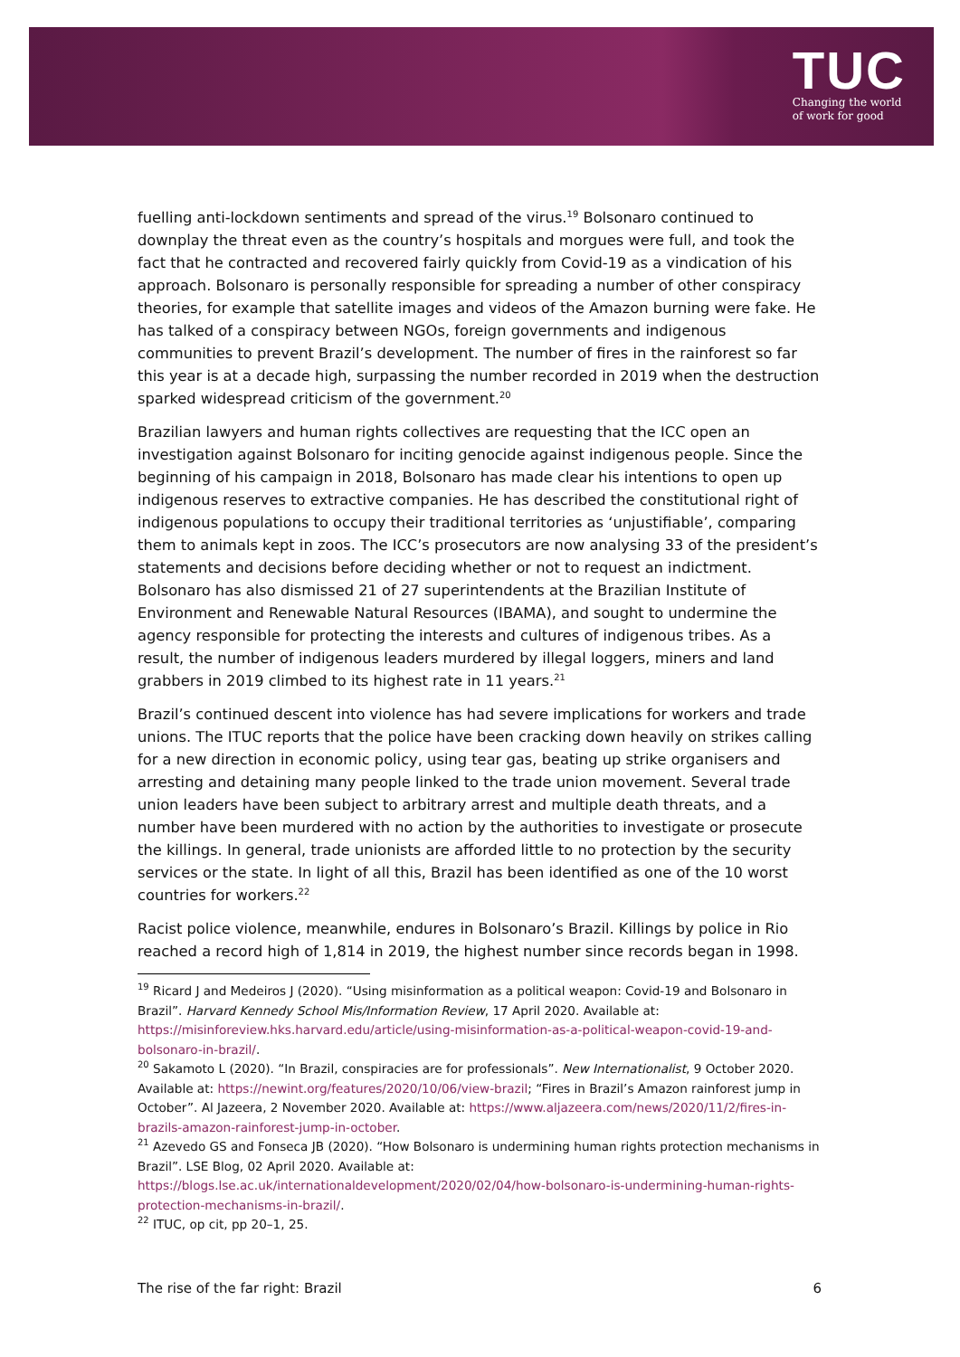TUC
Changing the world
of work for good
fuelling anti-lockdown sentiments and spread of the virus.<sup>19</sup> Bolsonaro continued to downplay the threat even as the country’s hospitals and morgues were full, and took the fact that he contracted and recovered fairly quickly from Covid-19 as a vindication of his approach. Bolsonaro is personally responsible for spreading a number of other conspiracy theories, for example that satellite images and videos of the Amazon burning were fake. He has talked of a conspiracy between NGOs, foreign governments and indigenous communities to prevent Brazil’s development. The number of fires in the rainforest so far this year is at a decade high, surpassing the number recorded in 2019 when the destruction sparked widespread criticism of the government.<sup>20</sup>
Brazilian lawyers and human rights collectives are requesting that the ICC open an investigation against Bolsonaro for inciting genocide against indigenous people. Since the beginning of his campaign in 2018, Bolsonaro has made clear his intentions to open up indigenous reserves to extractive companies. He has described the constitutional right of indigenous populations to occupy their traditional territories as ‘unjustifiable’, comparing them to animals kept in zoos. The ICC’s prosecutors are now analysing 33 of the president’s statements and decisions before deciding whether or not to request an indictment. Bolsonaro has also dismissed 21 of 27 superintendents at the Brazilian Institute of Environment and Renewable Natural Resources (IBAMA), and sought to undermine the agency responsible for protecting the interests and cultures of indigenous tribes. As a result, the number of indigenous leaders murdered by illegal loggers, miners and land grabbers in 2019 climbed to its highest rate in 11 years.<sup>21</sup>
Brazil’s continued descent into violence has had severe implications for workers and trade unions. The ITUC reports that the police have been cracking down heavily on strikes calling for a new direction in economic policy, using tear gas, beating up strike organisers and arresting and detaining many people linked to the trade union movement. Several trade union leaders have been subject to arbitrary arrest and multiple death threats, and a number have been murdered with no action by the authorities to investigate or prosecute the killings. In general, trade unionists are afforded little to no protection by the security services or the state. In light of all this, Brazil has been identified as one of the 10 worst countries for workers.<sup>22</sup>
Racist police violence, meanwhile, endures in Bolsonaro’s Brazil. Killings by police in Rio reached a record high of 1,814 in 2019, the highest number since records began in 1998.
<sup>19</sup> Ricard J and Medeiros J (2020). “Using misinformation as a political weapon: Covid-19 and Bolsonaro in Brazil”. Harvard Kennedy School Mis/Information Review, 17 April 2020. Available at: https://misinforeview.hks.harvard.edu/article/using-misinformation-as-a-political-weapon-covid-19-and-bolsonaro-in-brazil/.
<sup>20</sup> Sakamoto L (2020). “In Brazil, conspiracies are for professionals”. New Internationalist, 9 October 2020. Available at: https://newint.org/features/2020/10/06/view-brazil; “Fires in Brazil’s Amazon rainforest jump in October”. Al Jazeera, 2 November 2020. Available at: https://www.aljazeera.com/news/2020/11/2/fires-in-brazils-amazon-rainforest-jump-in-october.
<sup>21</sup> Azevedo GS and Fonseca JB (2020). “How Bolsonaro is undermining human rights protection mechanisms in Brazil”. LSE Blog, 02 April 2020. Available at: https://blogs.lse.ac.uk/internationaldevelopment/2020/02/04/how-bolsonaro-is-undermining-human-rights-protection-mechanisms-in-brazil/.
<sup>22</sup> ITUC, op cit, pp 20–1, 25.
The rise of the far right: Brazil 6